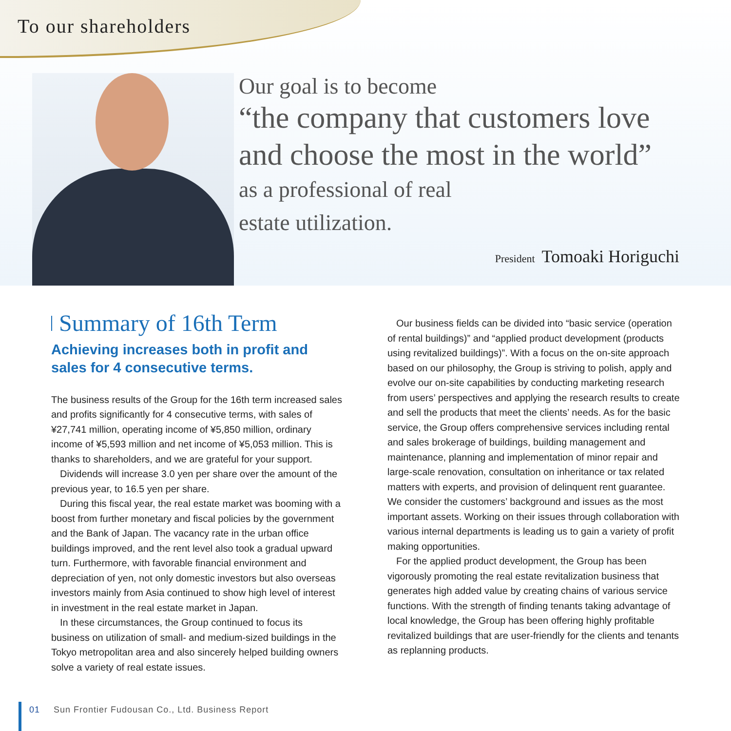To our shareholders
Our goal is to become
“the company that customers love
and choose the most in the world”
as a professional of real
estate utilization.
President Tomoaki Horiguchi
Summary of 16th Term
Achieving increases both in profit and sales for 4 consecutive terms.
The business results of the Group for the 16th term increased sales and profits significantly for 4 consecutive terms, with sales of ¥27,741 million, operating income of ¥5,850 million, ordinary income of ¥5,593 million and net income of ¥5,053 million. This is thanks to shareholders, and we are grateful for your support.
Dividends will increase 3.0 yen per share over the amount of the previous year, to 16.5 yen per share.
During this fiscal year, the real estate market was booming with a boost from further monetary and fiscal policies by the government and the Bank of Japan. The vacancy rate in the urban office buildings improved, and the rent level also took a gradual upward turn. Furthermore, with favorable financial environment and depreciation of yen, not only domestic investors but also overseas investors mainly from Asia continued to show high level of interest in investment in the real estate market in Japan.
In these circumstances, the Group continued to focus its business on utilization of small- and medium-sized buildings in the Tokyo metropolitan area and also sincerely helped building owners solve a variety of real estate issues.
Our business fields can be divided into “basic service (operation of rental buildings)” and “applied product development (products using revitalized buildings)”. With a focus on the on-site approach based on our philosophy, the Group is striving to polish, apply and evolve our on-site capabilities by conducting marketing research from users’ perspectives and applying the research results to create and sell the products that meet the clients’ needs. As for the basic service, the Group offers comprehensive services including rental and sales brokerage of buildings, building management and maintenance, planning and implementation of minor repair and large-scale renovation, consultation on inheritance or tax related matters with experts, and provision of delinquent rent guarantee. We consider the customers’ background and issues as the most important assets. Working on their issues through collaboration with various internal departments is leading us to gain a variety of profit making opportunities.
For the applied product development, the Group has been vigorously promoting the real estate revitalization business that generates high added value by creating chains of various service functions. With the strength of finding tenants taking advantage of local knowledge, the Group has been offering highly profitable revitalized buildings that are user-friendly for the clients and tenants as replanning products.
01 Sun Frontier Fudousan Co., Ltd. Business Report